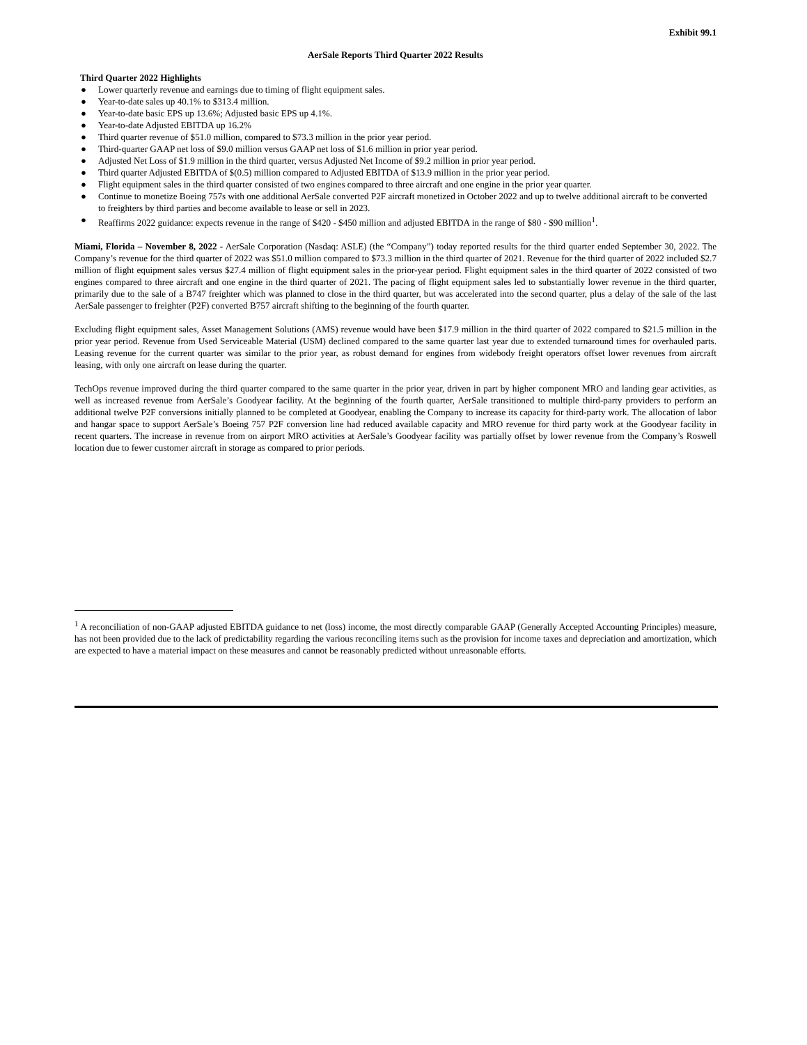Exhibit 99.1
AerSale Reports Third Quarter 2022 Results
Third Quarter 2022 Highlights
● Lower quarterly revenue and earnings due to timing of flight equipment sales.
● Year-to-date sales up 40.1% to $313.4 million.
● Year-to-date basic EPS up 13.6%; Adjusted basic EPS up 4.1%.
● Year-to-date Adjusted EBITDA up 16.2%
● Third quarter revenue of $51.0 million, compared to $73.3 million in the prior year period.
● Third-quarter GAAP net loss of $9.0 million versus GAAP net loss of $1.6 million in prior year period.
● Adjusted Net Loss of $1.9 million in the third quarter, versus Adjusted Net Income of $9.2 million in prior year period.
● Third quarter Adjusted EBITDA of $(0.5) million compared to Adjusted EBITDA of $13.9 million in the prior year period.
● Flight equipment sales in the third quarter consisted of two engines compared to three aircraft and one engine in the prior year quarter.
● Continue to monetize Boeing 757s with one additional AerSale converted P2F aircraft monetized in October 2022 and up to twelve additional aircraft to be converted to freighters by third parties and become available to lease or sell in 2023.
● Reaffirms 2022 guidance: expects revenue in the range of $420 - $450 million and adjusted EBITDA in the range of $80 - $90 million<sup>1</sup>.
Miami, Florida – November 8, 2022 - AerSale Corporation (Nasdaq: ASLE) (the “Company”) today reported results for the third quarter ended September 30, 2022. The Company’s revenue for the third quarter of 2022 was $51.0 million compared to $73.3 million in the third quarter of 2021. Revenue for the third quarter of 2022 included $2.7 million of flight equipment sales versus $27.4 million of flight equipment sales in the prior-year period. Flight equipment sales in the third quarter of 2022 consisted of two engines compared to three aircraft and one engine in the third quarter of 2021. The pacing of flight equipment sales led to substantially lower revenue in the third quarter, primarily due to the sale of a B747 freighter which was planned to close in the third quarter, but was accelerated into the second quarter, plus a delay of the sale of the last AerSale passenger to freighter (P2F) converted B757 aircraft shifting to the beginning of the fourth quarter.
Excluding flight equipment sales, Asset Management Solutions (AMS) revenue would have been $17.9 million in the third quarter of 2022 compared to $21.5 million in the prior year period. Revenue from Used Serviceable Material (USM) declined compared to the same quarter last year due to extended turnaround times for overhauled parts. Leasing revenue for the current quarter was similar to the prior year, as robust demand for engines from widebody freight operators offset lower revenues from aircraft leasing, with only one aircraft on lease during the quarter.
TechOps revenue improved during the third quarter compared to the same quarter in the prior year, driven in part by higher component MRO and landing gear activities, as well as increased revenue from AerSale’s Goodyear facility. At the beginning of the fourth quarter, AerSale transitioned to multiple third-party providers to perform an additional twelve P2F conversions initially planned to be completed at Goodyear, enabling the Company to increase its capacity for third-party work. The allocation of labor and hangar space to support AerSale’s Boeing 757 P2F conversion line had reduced available capacity and MRO revenue for third party work at the Goodyear facility in recent quarters. The increase in revenue from on airport MRO activities at AerSale’s Goodyear facility was partially offset by lower revenue from the Company’s Roswell location due to fewer customer aircraft in storage as compared to prior periods.
<sup>1</sup> A reconciliation of non-GAAP adjusted EBITDA guidance to net (loss) income, the most directly comparable GAAP (Generally Accepted Accounting Principles) measure, has not been provided due to the lack of predictability regarding the various reconciling items such as the provision for income taxes and depreciation and amortization, which are expected to have a material impact on these measures and cannot be reasonably predicted without unreasonable efforts.